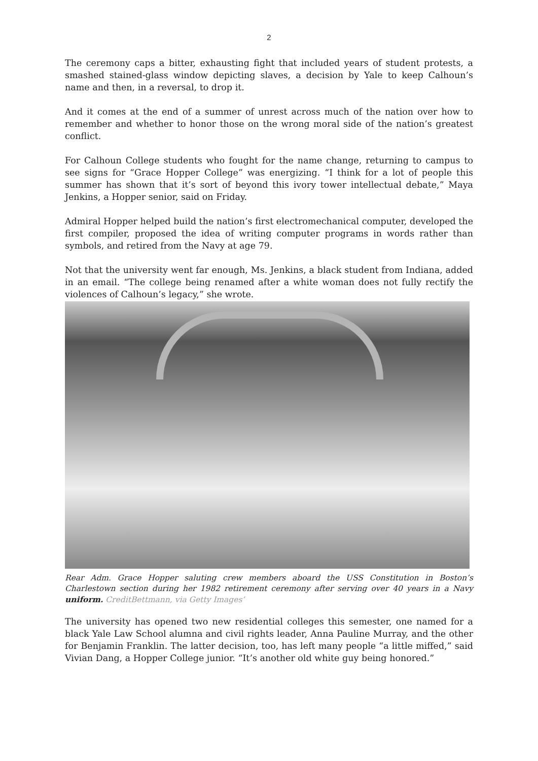2
The ceremony caps a bitter, exhausting fight that included years of student protests, a smashed stained-glass window depicting slaves, a decision by Yale to keep Calhoun’s name and then, in a reversal, to drop it.
And it comes at the end of a summer of unrest across much of the nation over how to remember and whether to honor those on the wrong moral side of the nation’s greatest conflict.
For Calhoun College students who fought for the name change, returning to campus to see signs for “Grace Hopper College” was energizing. “I think for a lot of people this summer has shown that it’s sort of beyond this ivory tower intellectual debate,” Maya Jenkins, a Hopper senior, said on Friday.
Admiral Hopper helped build the nation’s first electromechanical computer, developed the first compiler, proposed the idea of writing computer programs in words rather than symbols, and retired from the Navy at age 79.
Not that the university went far enough, Ms. Jenkins, a black student from Indiana, added in an email. “The college being renamed after a white woman does not fully rectify the violences of Calhoun’s legacy,” she wrote.
Rear Adm. Grace Hopper saluting crew members aboard the USS Constitution in Boston’s Charlestown section during her 1982 retirement ceremony after serving over 40 years in a Navy uniform. CreditBettmann, via Getty Images’
The university has opened two new residential colleges this semester, one named for a black Yale Law School alumna and civil rights leader, Anna Pauline Murray, and the other for Benjamin Franklin. The latter decision, too, has left many people “a little miffed,” said Vivian Dang, a Hopper College junior. “It’s another old white guy being honored.”